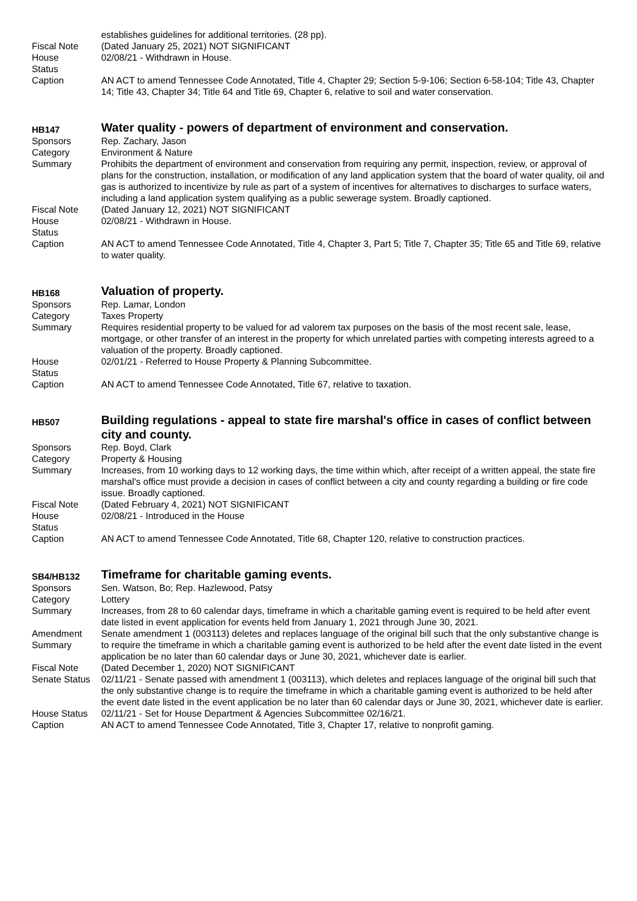| | establishes guidelines for additional territories. (28 pp). |
| Fiscal Note | (Dated January 25, 2021) NOT SIGNIFICANT |
| House Status | 02/08/21 - Withdrawn in House. |
| Caption | AN ACT to amend Tennessee Code Annotated, Title 4, Chapter 29; Section 5-9-106; Section 6-58-104; Title 43, Chapter 14; Title 43, Chapter 34; Title 64 and Title 69, Chapter 6, relative to soil and water conservation. |
| HB147 | Water quality - powers of department of environment and conservation. |
| Sponsors | Rep. Zachary, Jason |
| Category | Environment & Nature |
| Summary | Prohibits the department of environment and conservation from requiring any permit, inspection, review, or approval of plans for the construction, installation, or modification of any land application system that the board of water quality, oil and gas is authorized to incentivize by rule as part of a system of incentives for alternatives to discharges to surface waters, including a land application system qualifying as a public sewerage system. Broadly captioned. |
| Fiscal Note | (Dated January 12, 2021) NOT SIGNIFICANT |
| House Status | 02/08/21 - Withdrawn in House. |
| Caption | AN ACT to amend Tennessee Code Annotated, Title 4, Chapter 3, Part 5; Title 7, Chapter 35; Title 65 and Title 69, relative to water quality. |
| HB168 | Valuation of property. |
| Sponsors | Rep. Lamar, London |
| Category | Taxes Property |
| Summary | Requires residential property to be valued for ad valorem tax purposes on the basis of the most recent sale, lease, mortgage, or other transfer of an interest in the property for which unrelated parties with competing interests agreed to a valuation of the property. Broadly captioned. |
| House Status | 02/01/21 - Referred to House Property & Planning Subcommittee. |
| Caption | AN ACT to amend Tennessee Code Annotated, Title 67, relative to taxation. |
| HB507 | Building regulations - appeal to state fire marshal's office in cases of conflict between city and county. |
| Sponsors | Rep. Boyd, Clark |
| Category | Property & Housing |
| Summary | Increases, from 10 working days to 12 working days, the time within which, after receipt of a written appeal, the state fire marshal's office must provide a decision in cases of conflict between a city and county regarding a building or fire code issue. Broadly captioned. |
| Fiscal Note | (Dated February 4, 2021) NOT SIGNIFICANT |
| House Status | 02/08/21 - Introduced in the House |
| Caption | AN ACT to amend Tennessee Code Annotated, Title 68, Chapter 120, relative to construction practices. |
| SB4/HB132 | Timeframe for charitable gaming events. |
| Sponsors | Sen. Watson, Bo; Rep. Hazlewood, Patsy |
| Category | Lottery |
| Summary | Increases, from 28 to 60 calendar days, timeframe in which a charitable gaming event is required to be held after event date listed in event application for events held from January 1, 2021 through June 30, 2021. |
| Amendment Summary | Senate amendment 1 (003113) deletes and replaces language of the original bill such that the only substantive change is to require the timeframe in which a charitable gaming event is authorized to be held after the event date listed in the event application be no later than 60 calendar days or June 30, 2021, whichever date is earlier. |
| Fiscal Note | (Dated December 1, 2020) NOT SIGNIFICANT |
| Senate Status | 02/11/21 - Senate passed with amendment 1 (003113), which deletes and replaces language of the original bill such that the only substantive change is to require the timeframe in which a charitable gaming event is authorized to be held after the event date listed in the event application be no later than 60 calendar days or June 30, 2021, whichever date is earlier. |
| House Status | 02/11/21 - Set for House Department & Agencies Subcommittee 02/16/21. |
| Caption | AN ACT to amend Tennessee Code Annotated, Title 3, Chapter 17, relative to nonprofit gaming. |